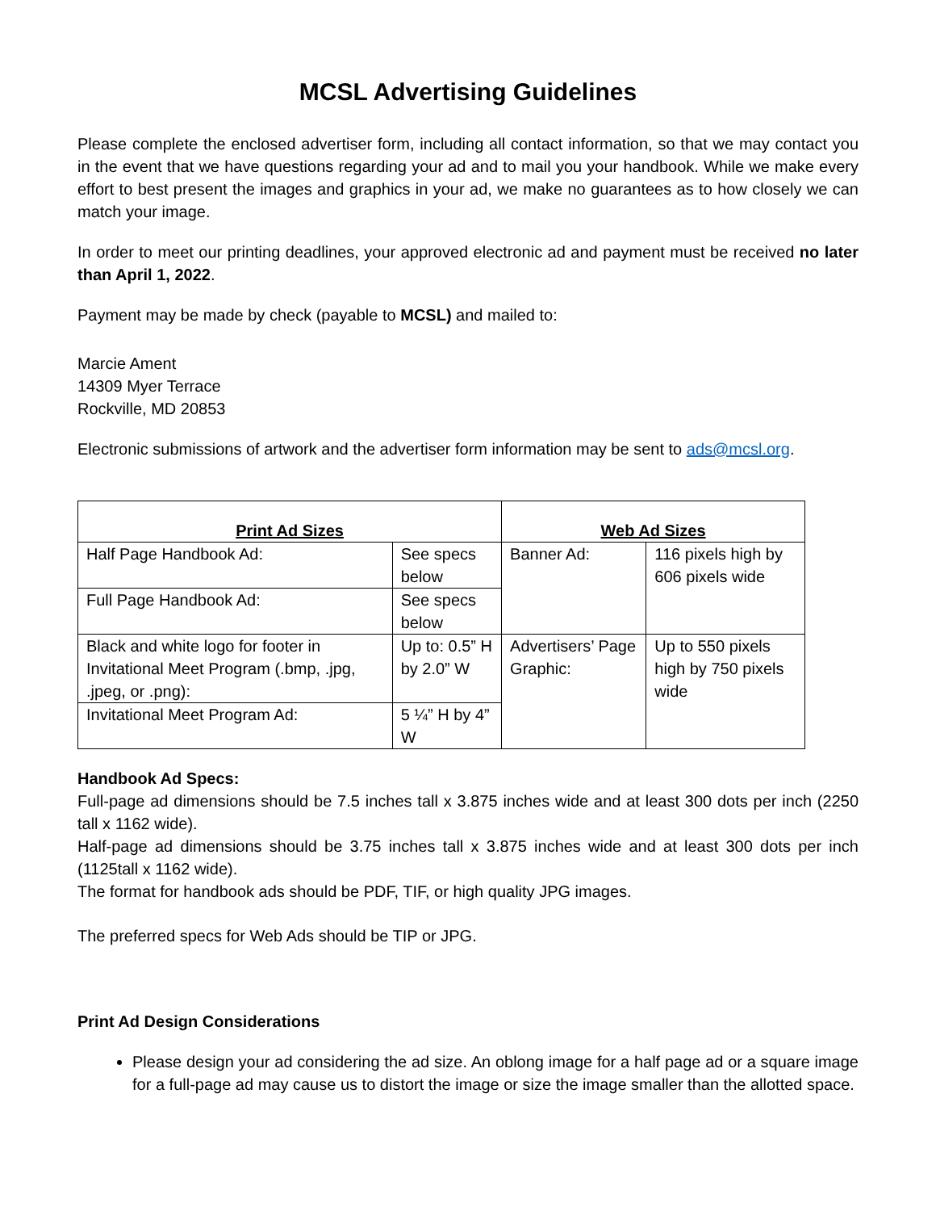MCSL Advertising Guidelines
Please complete the enclosed advertiser form, including all contact information, so that we may contact you in the event that we have questions regarding your ad and to mail you your handbook. While we make every effort to best present the images and graphics in your ad, we make no guarantees as to how closely we can match your image.
In order to meet our printing deadlines, your approved electronic ad and payment must be received no later than April 1, 2022.
Payment may be made by check (payable to MCSL) and mailed to:
Marcie Ament
14309 Myer Terrace
Rockville, MD 20853
Electronic submissions of artwork and the advertiser form information may be sent to ads@mcsl.org.
| Print Ad Sizes | | Web Ad Sizes | |
| --- | --- | --- | --- |
| Half Page Handbook Ad: | See specs below | Banner Ad: | 116 pixels high by 606 pixels wide |
| Full Page Handbook Ad: | See specs below | | |
| Black and white logo for footer in Invitational Meet Program (.bmp, .jpg, .jpeg, or .png): | Up to: 0.5” H by 2.0” W | Advertisers’ Page Graphic: | Up to 550 pixels high by 750 pixels wide |
| Invitational Meet Program Ad: | 5 ¼” H by 4” W | | |
Handbook Ad Specs:
Full-page ad dimensions should be 7.5 inches tall x 3.875 inches wide and at least 300 dots per inch (2250 tall x 1162 wide).
Half-page ad dimensions should be 3.75 inches tall x 3.875 inches wide and at least 300 dots per inch (1125tall x 1162 wide).
The format for handbook ads should be PDF, TIF, or high quality JPG images.
The preferred specs for Web Ads should be TIP or JPG.
Print Ad Design Considerations
Please design your ad considering the ad size. An oblong image for a half page ad or a square image for a full-page ad may cause us to distort the image or size the image smaller than the allotted space.